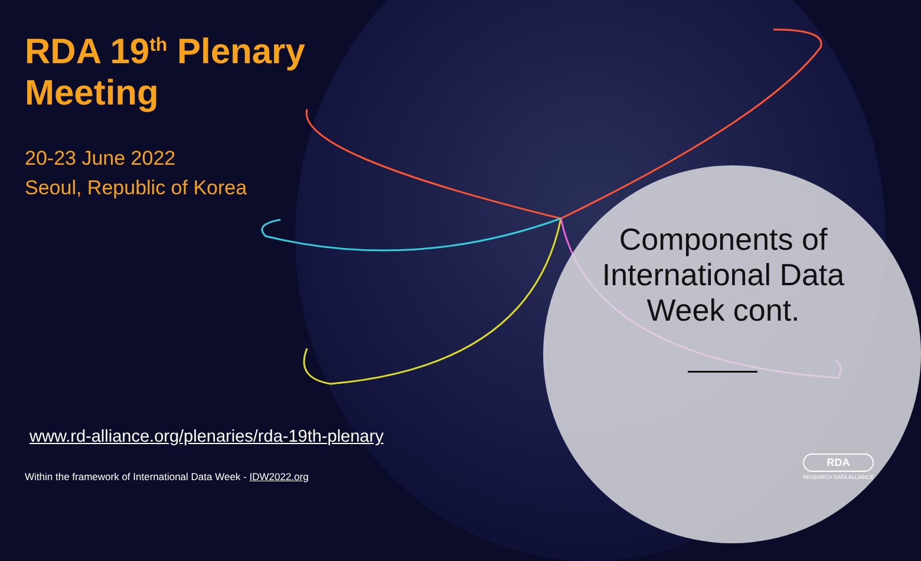RDA 19<sup>th</sup> Plenary
Meeting
20-23 June 2022
Seoul, Republic of Korea
www.rd-alliance.org/plenaries/rda-19th-plenary
Within the framework of International Data Week - IDW2022.org
Components of International Data Week cont.
RDA
RESEARCH DATA ALLIANCE